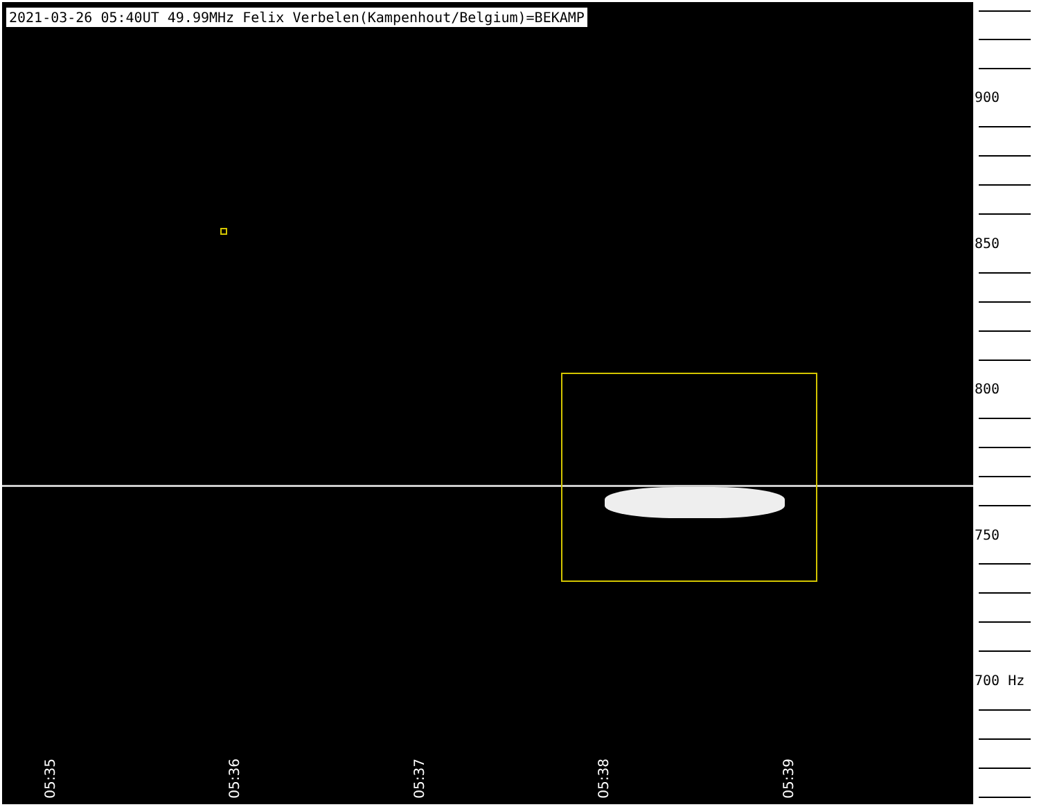2021-03-26 05:40UT 49.99MHz Felix Verbelen(Kampenhout/Belgium)=BEKAMP
05:35
05:36
05:37
05:38
05:39
900
850
800
750
700 Hz